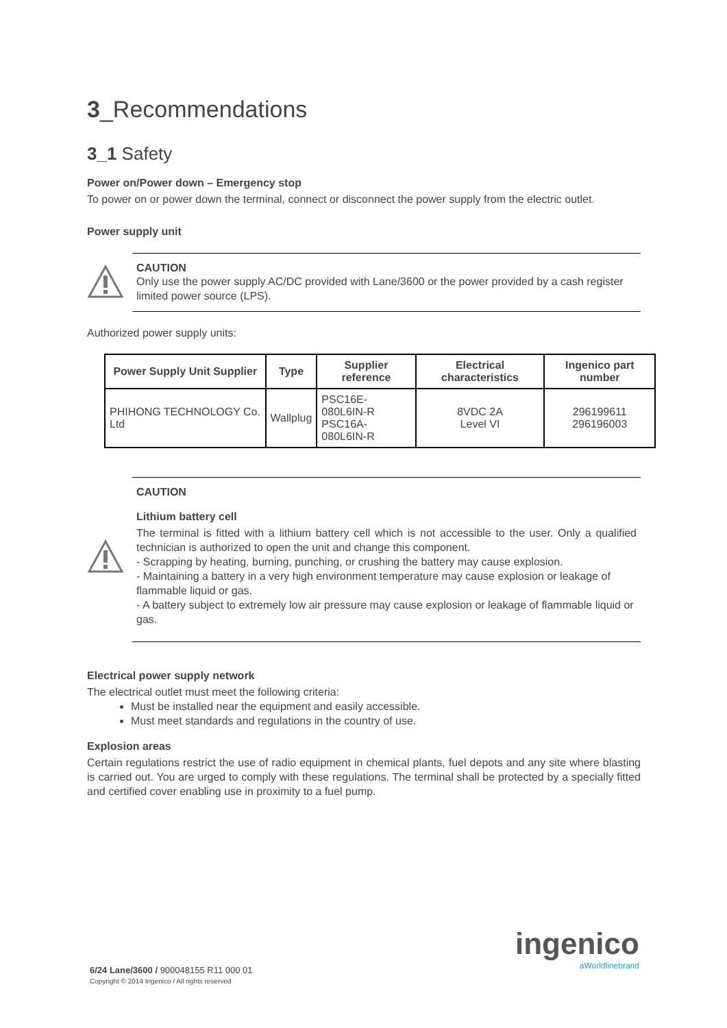3_Recommendations
3_1 Safety
Power on/Power down – Emergency stop
To power on or power down the terminal, connect or disconnect the power supply from the electric outlet.
Power supply unit
CAUTION
Only use the power supply AC/DC provided with Lane/3600 or the power provided by a cash register limited power source (LPS).
Authorized power supply units:
| Power Supply Unit Supplier | Type | Supplier reference | Electrical characteristics | Ingenico part number |
| --- | --- | --- | --- | --- |
| PHIHONG TECHNOLOGY Co. Ltd | Wallplug | PSC16E-080L6IN-R PSC16A-080L6IN-R | 8VDC 2A Level VI | 296199611 296196003 |
CAUTION
Lithium battery cell
The terminal is fitted with a lithium battery cell which is not accessible to the user. Only a qualified technician is authorized to open the unit and change this component.
- Scrapping by heating, burning, punching, or crushing the battery may cause explosion.
- Maintaining a battery in a very high environment temperature may cause explosion or leakage of flammable liquid or gas.
- A battery subject to extremely low air pressure may cause explosion or leakage of flammable liquid or gas.
Electrical power supply network
The electrical outlet must meet the following criteria:
Must be installed near the equipment and easily accessible.
Must meet standards and regulations in the country of use.
Explosion areas
Certain regulations restrict the use of radio equipment in chemical plants, fuel depots and any site where blasting is carried out. You are urged to comply with these regulations. The terminal shall be protected by a specially fitted and certified cover enabling use in proximity to a fuel pump.
ingenico
aWorldlinebrand
6/24 Lane/3600 / 900048155 R11 000 01
Copyright © 2014 Ingenico / All rights reserved